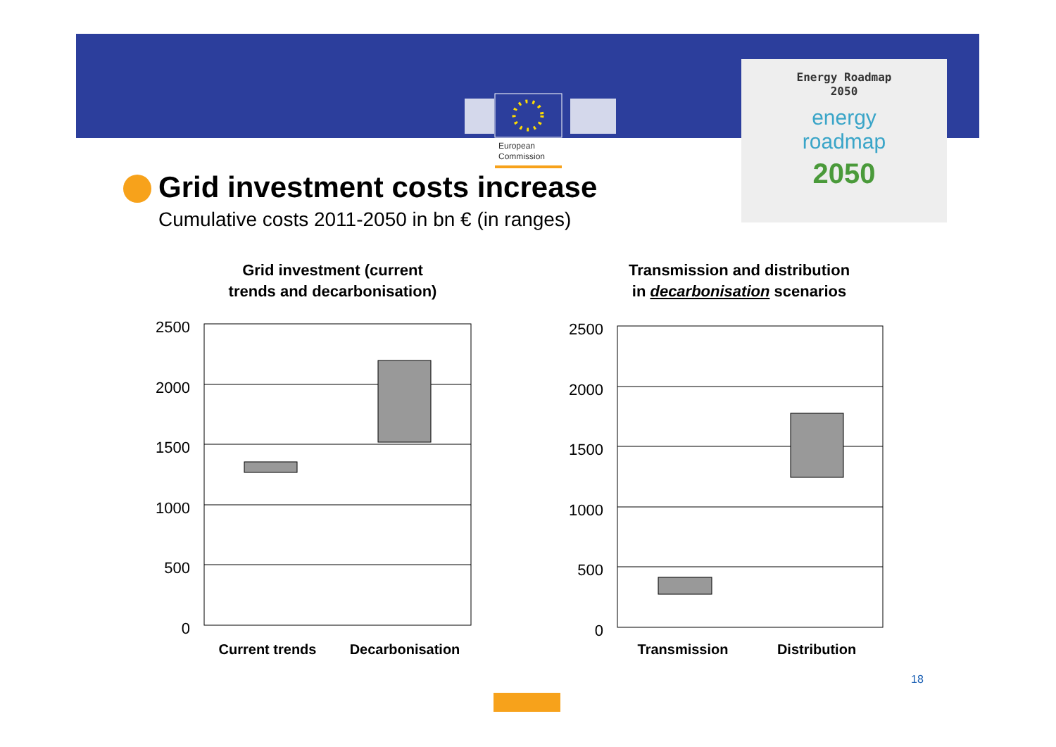European
Commission
Energy Roadmap
2050
energy
roadmap
2050
Grid investment costs increase
Cumulative costs 2011-2050 in bn € (in ranges)
Grid investment (current
trends and decarbonisation)
Transmission and distribution
in decarbonisation scenarios
2500
2000
1500
1000
500
0
Current trends
Decarbonisation
2500
2000
1500
1000
500
0
Transmission
Distribution
18